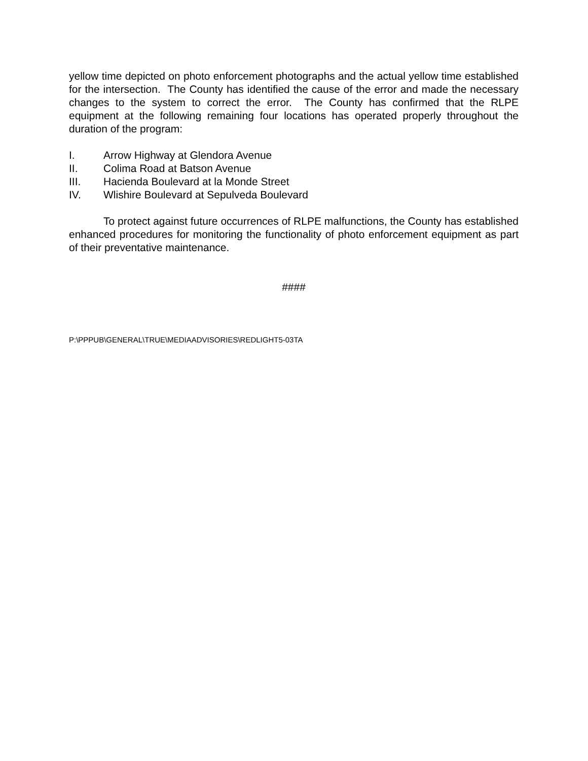yellow time depicted on photo enforcement photographs and the actual yellow time established for the intersection. The County has identified the cause of the error and made the necessary changes to the system to correct the error. The County has confirmed that the RLPE equipment at the following remaining four locations has operated properly throughout the duration of the program:
I. Arrow Highway at Glendora Avenue
II. Colima Road at Batson Avenue
III. Hacienda Boulevard at la Monde Street
IV. Wlishire Boulevard at Sepulveda Boulevard
To protect against future occurrences of RLPE malfunctions, the County has established enhanced procedures for monitoring the functionality of photo enforcement equipment as part of their preventative maintenance.
####
P:\PPPUB\GENERAL\TRUE\MEDIAADVISORIES\REDLIGHT5-03TA